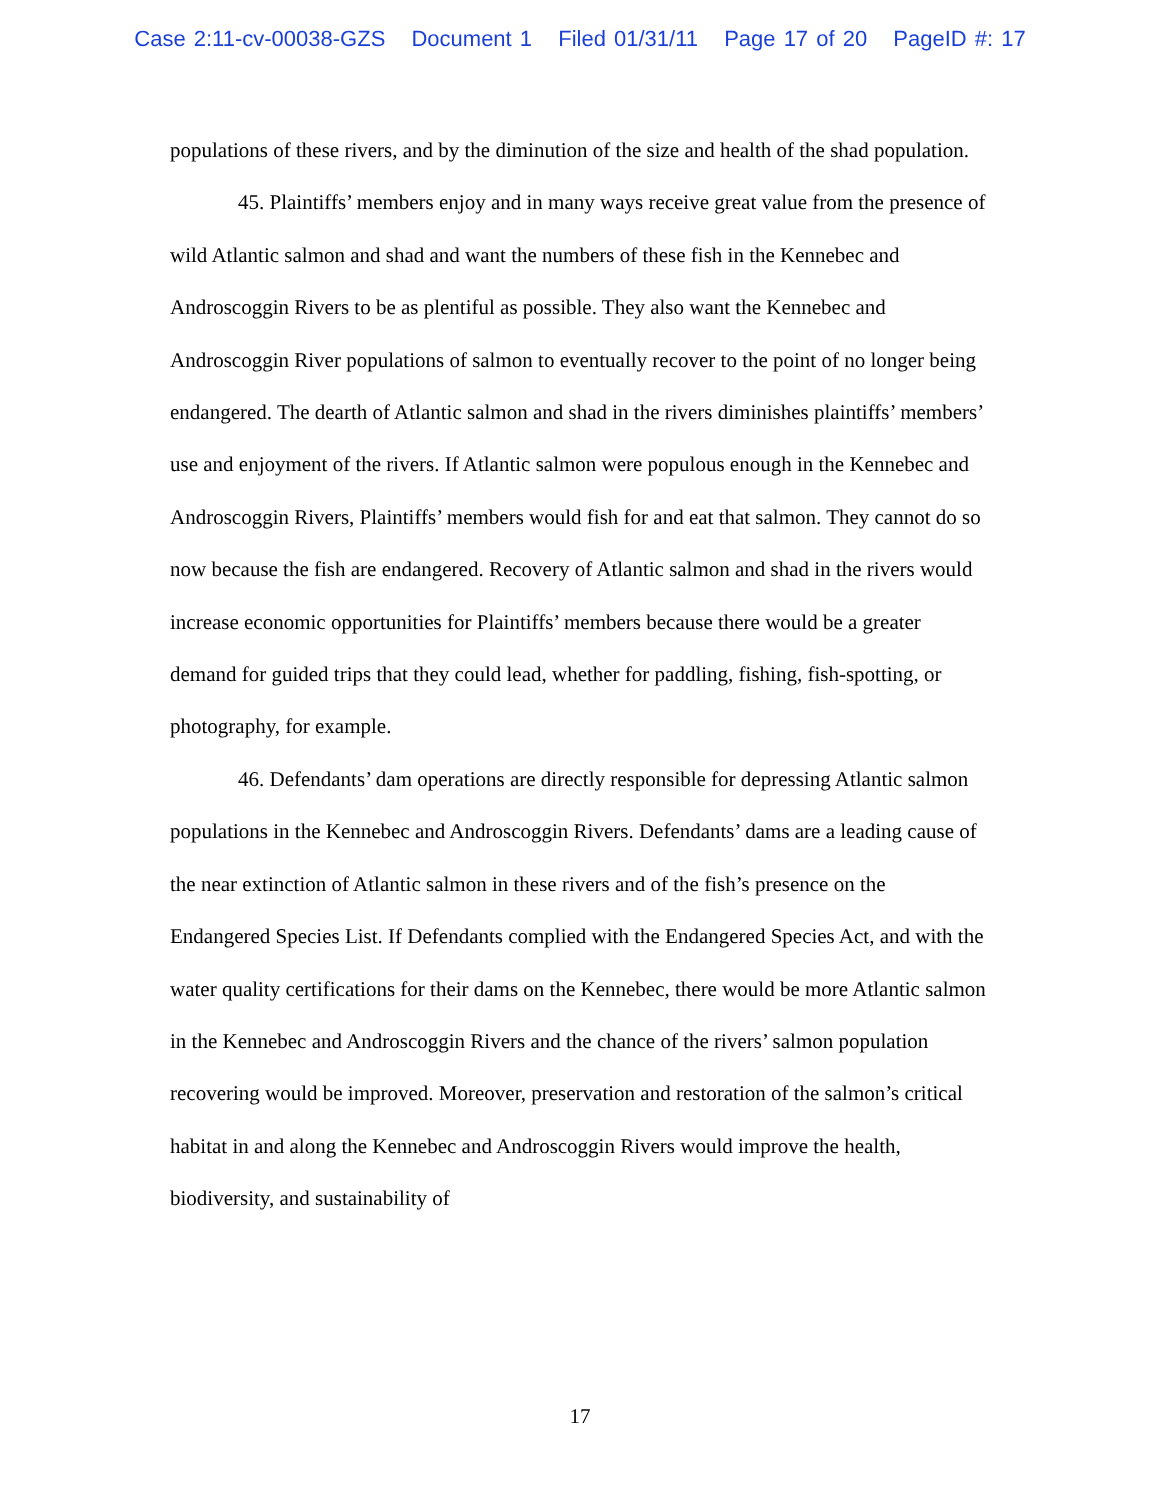Case 2:11-cv-00038-GZS Document 1 Filed 01/31/11 Page 17 of 20 PageID #: 17
populations of these rivers, and by the diminution of the size and health of the shad population.
45. Plaintiffs’ members enjoy and in many ways receive great value from the presence of wild Atlantic salmon and shad and want the numbers of these fish in the Kennebec and Androscoggin Rivers to be as plentiful as possible. They also want the Kennebec and Androscoggin River populations of salmon to eventually recover to the point of no longer being endangered. The dearth of Atlantic salmon and shad in the rivers diminishes plaintiffs’ members’ use and enjoyment of the rivers. If Atlantic salmon were populous enough in the Kennebec and Androscoggin Rivers, Plaintiffs’ members would fish for and eat that salmon. They cannot do so now because the fish are endangered. Recovery of Atlantic salmon and shad in the rivers would increase economic opportunities for Plaintiffs’ members because there would be a greater demand for guided trips that they could lead, whether for paddling, fishing, fish-spotting, or photography, for example.
46. Defendants’ dam operations are directly responsible for depressing Atlantic salmon populations in the Kennebec and Androscoggin Rivers. Defendants’ dams are a leading cause of the near extinction of Atlantic salmon in these rivers and of the fish’s presence on the Endangered Species List. If Defendants complied with the Endangered Species Act, and with the water quality certifications for their dams on the Kennebec, there would be more Atlantic salmon in the Kennebec and Androscoggin Rivers and the chance of the rivers’ salmon population recovering would be improved. Moreover, preservation and restoration of the salmon’s critical habitat in and along the Kennebec and Androscoggin Rivers would improve the health, biodiversity, and sustainability of
17